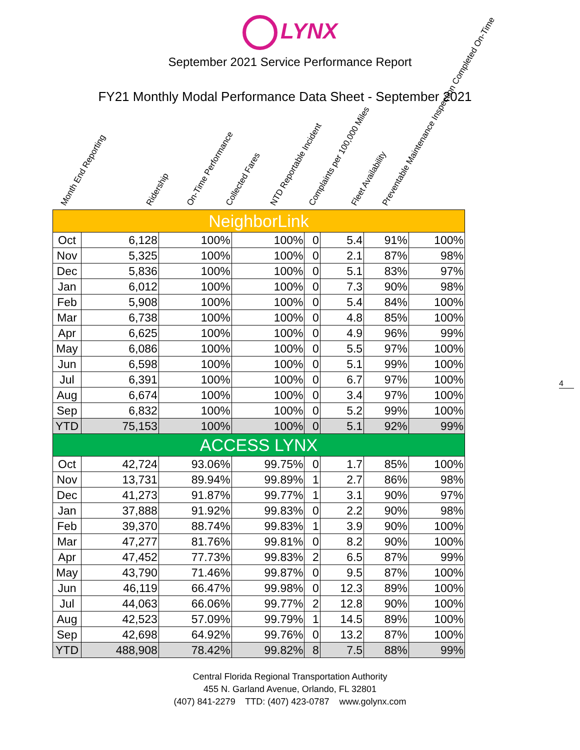LYNX
September 2021 Service Performance Report
FY21 Monthly Modal Performance Data Sheet - September 2021
Month End Reporting
Ridership
On-Time Performance
Collected Fares
NTD Reportable Incident
Complaints per 100,000 Miles
Fleet Availability
Preventable Maintenance Inspection Completed On-Time
| NeighborLink | | | | | | | |
| Oct | 6,128 | 100% | 100% | 0 | 5.4 | 91% | 100% |
| Nov | 5,325 | 100% | 100% | 0 | 2.1 | 87% | 98% |
| Dec | 5,836 | 100% | 100% | 0 | 5.1 | 83% | 97% |
| Jan | 6,012 | 100% | 100% | 0 | 7.3 | 90% | 98% |
| Feb | 5,908 | 100% | 100% | 0 | 5.4 | 84% | 100% |
| Mar | 6,738 | 100% | 100% | 0 | 4.8 | 85% | 100% |
| Apr | 6,625 | 100% | 100% | 0 | 4.9 | 96% | 99% |
| May | 6,086 | 100% | 100% | 0 | 5.5 | 97% | 100% |
| Jun | 6,598 | 100% | 100% | 0 | 5.1 | 99% | 100% |
| Jul | 6,391 | 100% | 100% | 0 | 6.7 | 97% | 100% |
| Aug | 6,674 | 100% | 100% | 0 | 3.4 | 97% | 100% |
| Sep | 6,832 | 100% | 100% | 0 | 5.2 | 99% | 100% |
| YTD | 75,153 | 100% | 100% | 0 | 5.1 | 92% | 99% |
| ACCESS LYNX | | | | | | | |
| Oct | 42,724 | 93.06% | 99.75% | 0 | 1.7 | 85% | 100% |
| Nov | 13,731 | 89.94% | 99.89% | 1 | 2.7 | 86% | 98% |
| Dec | 41,273 | 91.87% | 99.77% | 1 | 3.1 | 90% | 97% |
| Jan | 37,888 | 91.92% | 99.83% | 0 | 2.2 | 90% | 98% |
| Feb | 39,370 | 88.74% | 99.83% | 1 | 3.9 | 90% | 100% |
| Mar | 47,277 | 81.76% | 99.81% | 0 | 8.2 | 90% | 100% |
| Apr | 47,452 | 77.73% | 99.83% | 2 | 6.5 | 87% | 99% |
| May | 43,790 | 71.46% | 99.87% | 0 | 9.5 | 87% | 100% |
| Jun | 46,119 | 66.47% | 99.98% | 0 | 12.3 | 89% | 100% |
| Jul | 44,063 | 66.06% | 99.77% | 2 | 12.8 | 90% | 100% |
| Aug | 42,523 | 57.09% | 99.79% | 1 | 14.5 | 89% | 100% |
| Sep | 42,698 | 64.92% | 99.76% | 0 | 13.2 | 87% | 100% |
| YTD | 488,908 | 78.42% | 99.82% | 8 | 7.5 | 88% | 99% |
4
Central Florida Regional Transportation Authority
455 N. Garland Avenue, Orlando, FL 32801
(407) 841-2279 TTD: (407) 423-0787 www.golynx.com